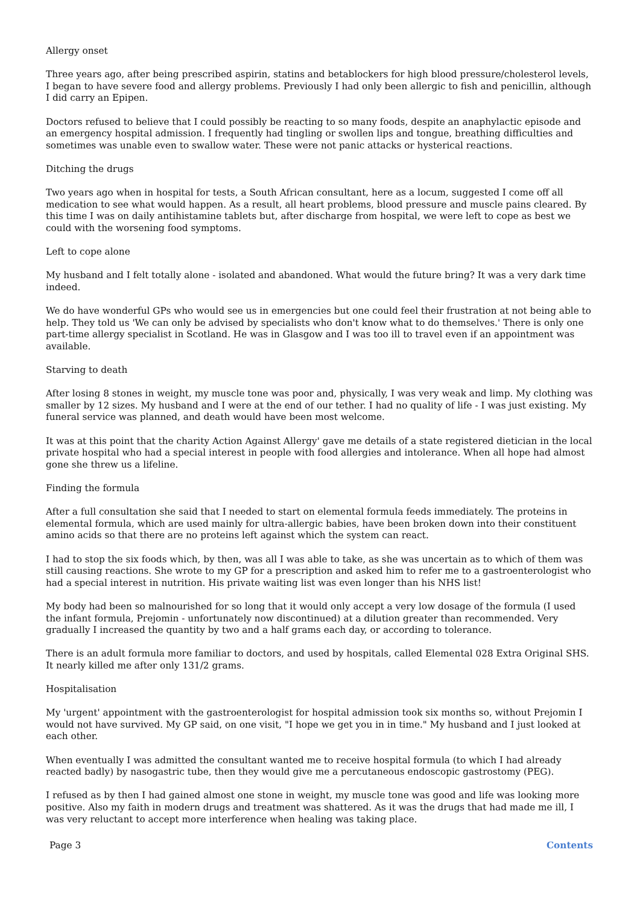Allergy onset
Three years ago, after being prescribed aspirin, statins and betablockers for high blood pressure/cholesterol levels, I began to have severe food and allergy problems. Previously I had only been allergic to fish and penicillin, although I did carry an Epipen.
Doctors refused to believe that I could possibly be reacting to so many foods, despite an anaphylactic episode and an emergency hospital admission. I frequently had tingling or swollen lips and tongue, breathing difficulties and sometimes was unable even to swallow water. These were not panic attacks or hysterical reactions.
Ditching the drugs
Two years ago when in hospital for tests, a South African consultant, here as a locum, suggested I come off all medication to see what would happen. As a result, all heart problems, blood pressure and muscle pains cleared. By this time I was on daily antihistamine tablets but, after discharge from hospital, we were left to cope as best we could with the worsening food symptoms.
Left to cope alone
My husband and I felt totally alone - isolated and abandoned. What would the future bring? It was a very dark time indeed.
We do have wonderful GPs who would see us in emergencies but one could feel their frustration at not being able to help. They told us 'We can only be advised by specialists who don't know what to do themselves.' There is only one part-time allergy specialist in Scotland. He was in Glasgow and I was too ill to travel even if an appointment was available.
Starving to death
After losing 8 stones in weight, my muscle tone was poor and, physically, I was very weak and limp. My clothing was smaller by 12 sizes. My husband and I were at the end of our tether. I had no quality of life - I was just existing. My funeral service was planned, and death would have been most welcome.
It was at this point that the charity Action Against Allergy' gave me details of a state registered dietician in the local private hospital who had a special interest in people with food allergies and intolerance. When all hope had almost gone she threw us a lifeline.
Finding the formula
After a full consultation she said that I needed to start on elemental formula feeds immediately. The proteins in elemental formula, which are used mainly for ultra-allergic babies, have been broken down into their constituent amino acids so that there are no proteins left against which the system can react.
I had to stop the six foods which, by then, was all I was able to take, as she was uncertain as to which of them was still causing reactions. She wrote to my GP for a prescription and asked him to refer me to a gastroenterologist who had a special interest in nutrition. His private waiting list was even longer than his NHS list!
My body had been so malnourished for so long that it would only accept a very low dosage of the formula (I used the infant formula, Prejomin - unfortunately now discontinued) at a dilution greater than recommended. Very gradually I increased the quantity by two and a half grams each day, or according to tolerance.
There is an adult formula more familiar to doctors, and used by hospitals, called Elemental 028 Extra Original SHS. It nearly killed me after only 131/2 grams.
Hospitalisation
My 'urgent' appointment with the gastroenterologist for hospital admission took six months so, without Prejomin I would not have survived. My GP said, on one visit, "I hope we get you in in time." My husband and I just looked at each other.
When eventually I was admitted the consultant wanted me to receive hospital formula (to which I had already reacted badly) by nasogastric tube, then they would give me a percutaneous endoscopic gastrostomy (PEG).
I refused as by then I had gained almost one stone in weight, my muscle tone was good and life was looking more positive. Also my faith in modern drugs and treatment was shattered. As it was the drugs that had made me ill, I was very reluctant to accept more interference when healing was taking place.
Page 3 Contents